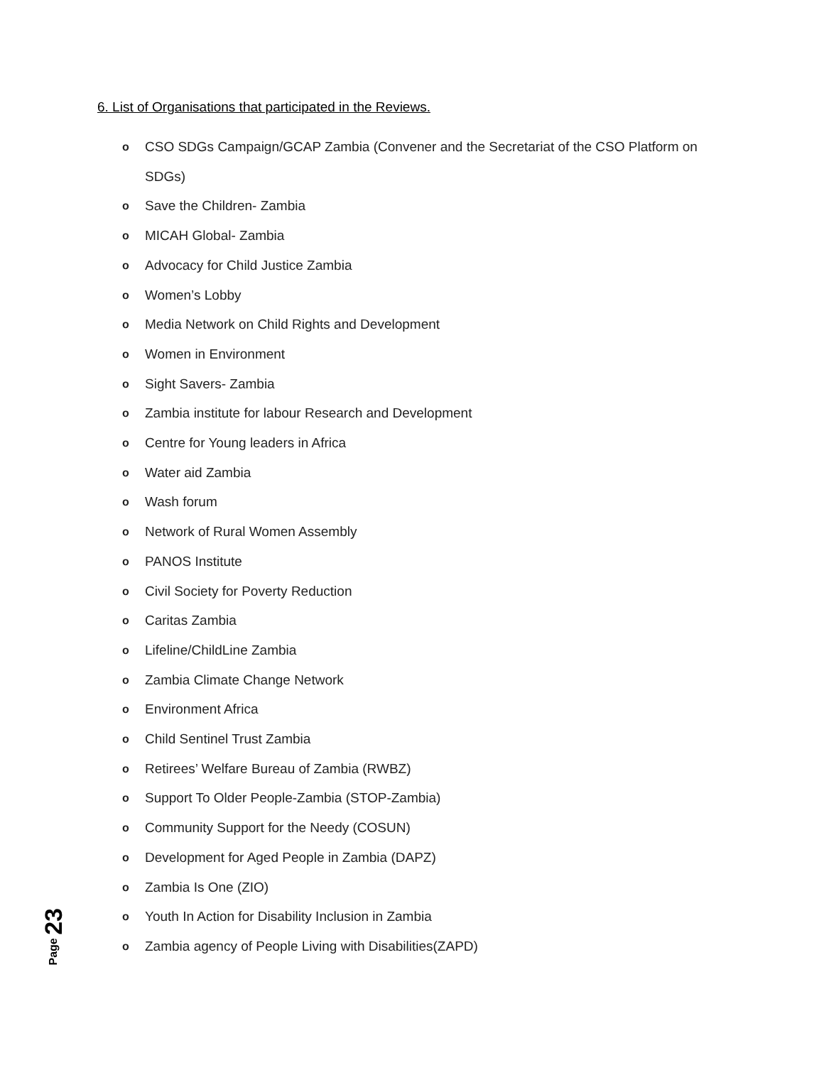6. List of Organisations that participated in the Reviews.
o CSO SDGs Campaign/GCAP Zambia (Convener and the Secretariat of the CSO Platform on SDGs)
o Save the Children- Zambia
o MICAH Global- Zambia
o Advocacy for Child Justice Zambia
o Women’s Lobby
o Media Network on Child Rights and Development
o Women in Environment
o Sight Savers- Zambia
o Zambia institute for labour Research and Development
o Centre for Young leaders in Africa
o Water aid Zambia
o Wash forum
o Network of Rural Women Assembly
o PANOS Institute
o Civil Society for Poverty Reduction
o Caritas Zambia
o Lifeline/ChildLine Zambia
o Zambia Climate Change Network
o Environment Africa
o Child Sentinel Trust Zambia
o Retirees’ Welfare Bureau of Zambia (RWBZ)
o Support To Older People-Zambia (STOP-Zambia)
o Community Support for the Needy (COSUN)
o Development for Aged People in Zambia (DAPZ)
o Zambia Is One (ZIO)
o Youth In Action for Disability Inclusion in Zambia
o Zambia agency of People Living with Disabilities(ZAPD)
Page 23